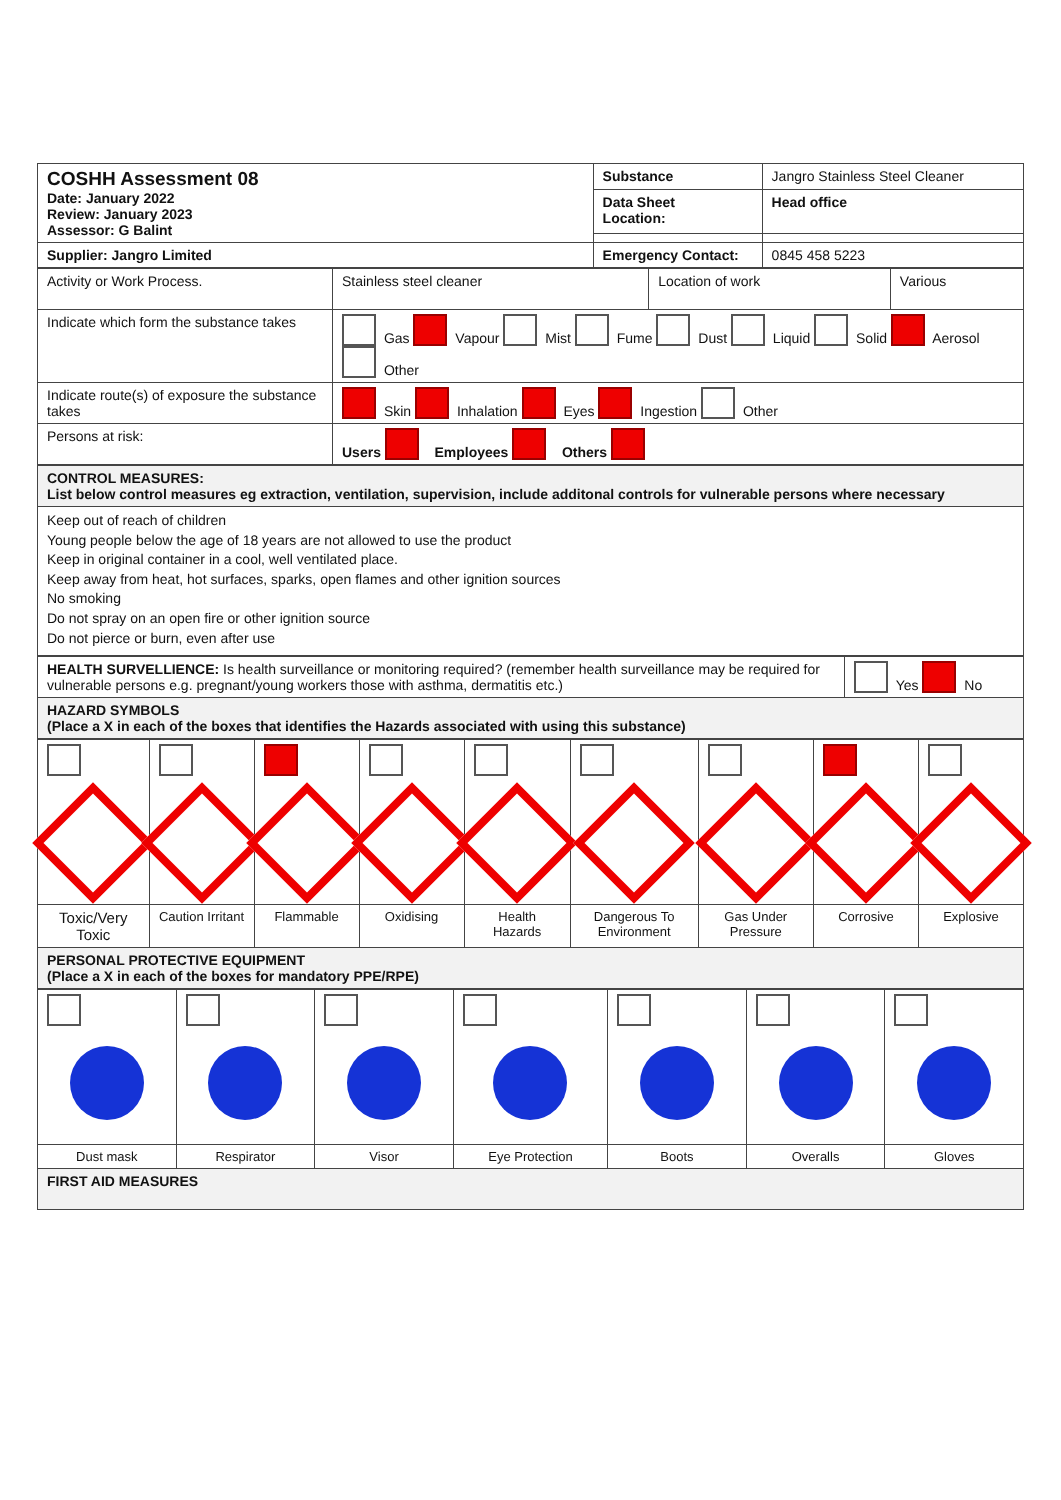| COSHH Assessment 08 Date: January 2022 Review: January 2023 Assessor: G Balint | Substance | Jangro Stainless Steel Cleaner |
| | Data Sheet Location: | Head office |
| Supplier: Jangro Limited | Emergency Contact: | 0845 458 5223 |
| Activity or Work Process. | Stainless steel cleaner | Location of work | Various |
| Indicate which form the substance takes | Gas Vapour Mist Fume Dust Liquid Solid Aerosol Other | | |
| Indicate route(s) of exposure the substance takes | Skin Inhalation Eyes Ingestion Other | | |
| Persons at risk: | Users Employees Others | | |
| CONTROL MEASURES: List below control measures eg extraction, ventilation, supervision, include additonal controls for vulnerable persons where necessary |
| Keep out of reach of children Young people below the age of 18 years are not allowed to use the product Keep in original container in a cool, well ventilated place. Keep away from heat, hot surfaces, sparks, open flames and other ignition sources No smoking Do not spray on an open fire or other ignition source Do not pierce or burn, even after use |
| HEALTH SURVELLIENCE: Is health surveillance or monitoring required? (remember health surveillance may be required for vulnerable persons e.g. pregnant/young workers those with asthma, dermatitis etc.) | Yes No |
| HAZARD SYMBOLS (Place a X in each of the boxes that identifies the Hazards associated with using this substance) | |
| Toxic/Very Toxic | Caution Irritant | Flammable | Oxidising | Health Hazards | Dangerous To Environment | Gas Under Pressure | Corrosive | Explosive |
| PERSONAL PROTECTIVE EQUIPMENT (Place a X in each of the boxes for mandatory PPE/RPE) | | | | | | | | |
| Dust mask | Respirator | Visor | Eye Protection | Boots | Overalls | Gloves |
| FIRST AID MEASURES | | | | | | |